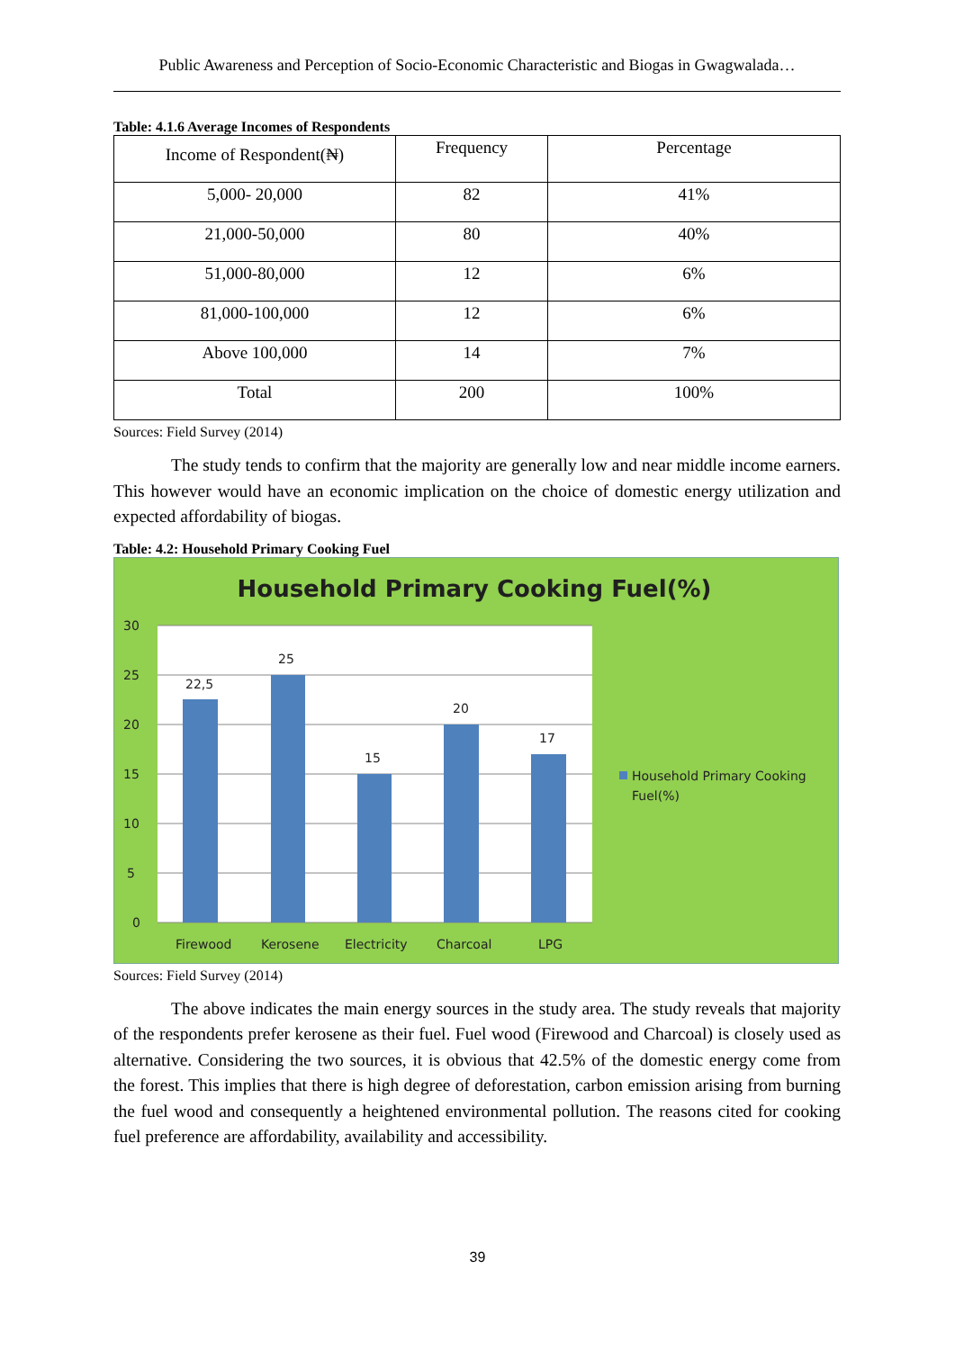Public Awareness and Perception of Socio-Economic Characteristic and Biogas in Gwagwalada…
Table: 4.1.6 Average Incomes of Respondents
| Income of Respondent(₦) | Frequency | Percentage |
| 5,000- 20,000 | 82 | 41% |
| 21,000-50,000 | 80 | 40% |
| 51,000-80,000 | 12 | 6% |
| 81,000-100,000 | 12 | 6% |
| Above 100,000 | 14 | 7% |
| Total | 200 | 100% |
Sources: Field Survey (2014)
The study tends to confirm that the majority are generally low and near middle income earners. This however would have an economic implication on the choice of domestic energy utilization and expected affordability of biogas.
Table: 4.2: Household Primary Cooking Fuel
Household Primary Cooking Fuel(%)
30
25
20
15
10
5
0
22,5
25
15
20
17
Firewood
Kerosene
Electricity
Charcoal
LPG
Household Primary Cooking
Fuel(%)
Sources: Field Survey (2014)
The above indicates the main energy sources in the study area. The study reveals that majority of the respondents prefer kerosene as their fuel. Fuel wood (Firewood and Charcoal) is closely used as alternative. Considering the two sources, it is obvious that 42.5% of the domestic energy come from the forest. This implies that there is high degree of deforestation, carbon emission arising from burning the fuel wood and consequently a heightened environmental pollution. The reasons cited for cooking fuel preference are affordability, availability and accessibility.
39